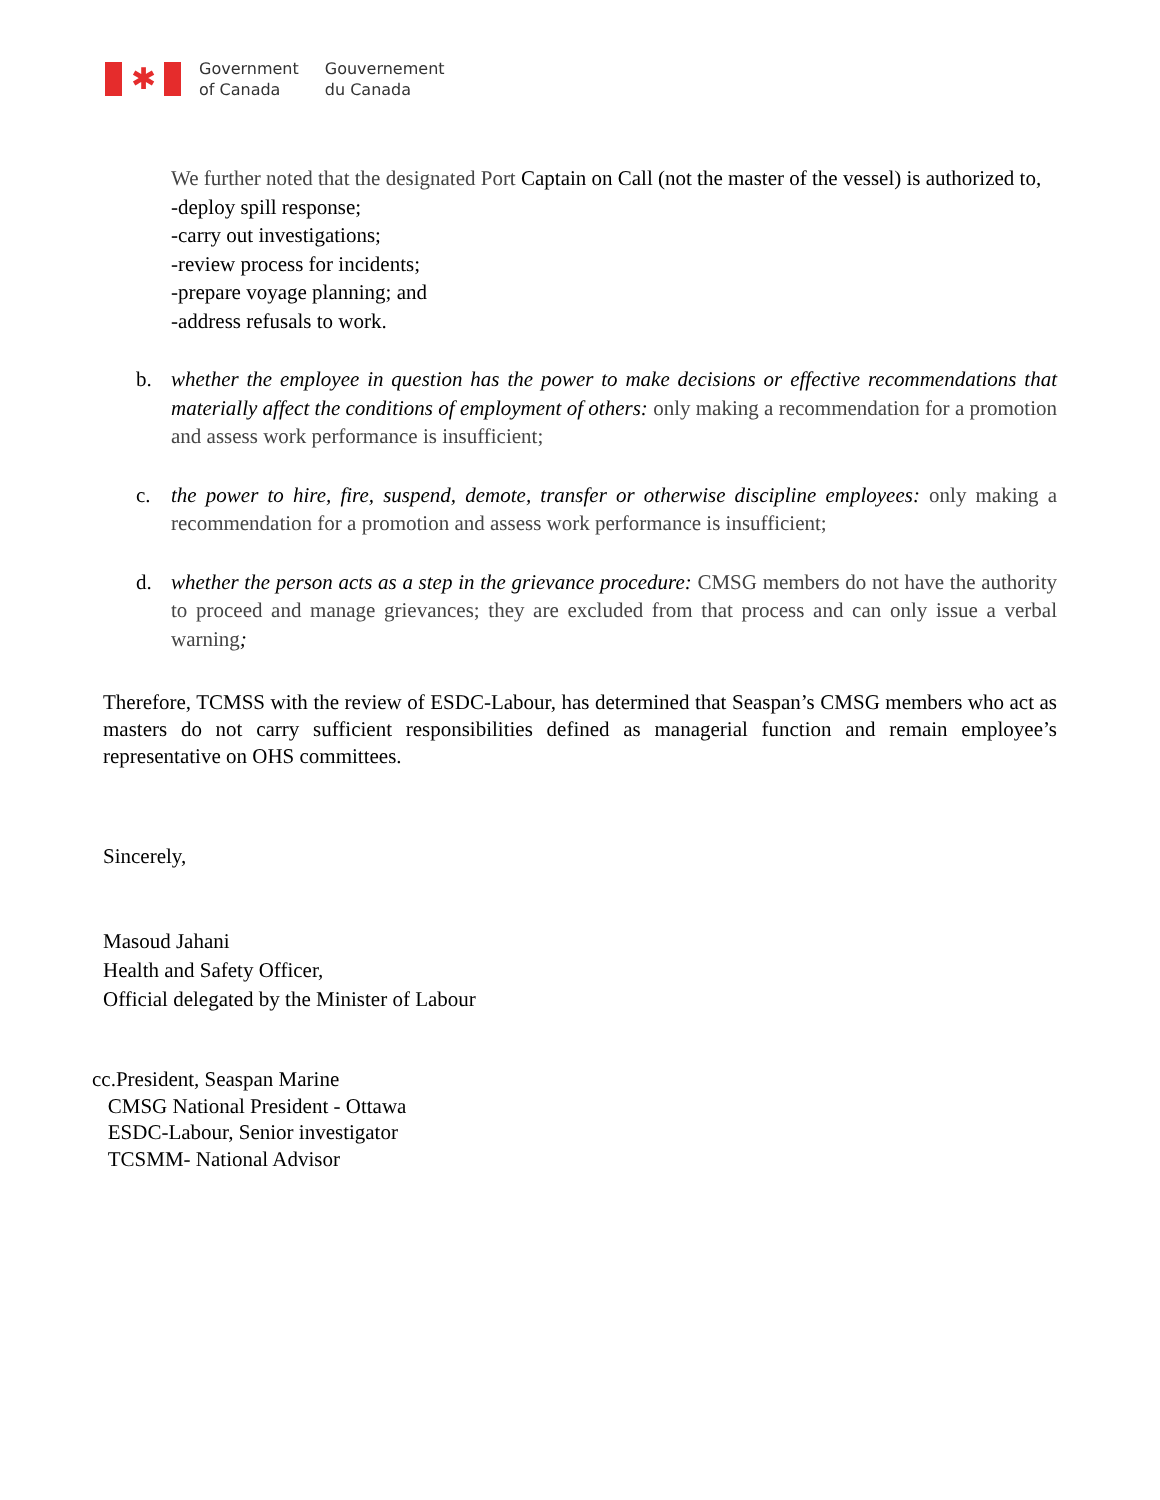✱
Government
of Canada
Gouvernement
du Canada
We further noted that the designated Port Captain on Call (not the master of the vessel) is authorized to,
-deploy spill response;
-carry out investigations;
-review process for incidents;
-prepare voyage planning; and
-address refusals to work.
b. whether the employee in question has the power to make decisions or effective recommendations that materially affect the conditions of employment of others: only making a recommendation for a promotion and assess work performance is insufficient;
c. the power to hire, fire, suspend, demote, transfer or otherwise discipline employees: only making a recommendation for a promotion and assess work performance is insufficient;
d. whether the person acts as a step in the grievance procedure: CMSG members do not have the authority to proceed and manage grievances; they are excluded from that process and can only issue a verbal warning;
Therefore, TCMSS with the review of ESDC-Labour, has determined that Seaspan’s CMSG members who act as masters do not carry sufficient responsibilities defined as managerial function and remain employee’s representative on OHS committees.
Sincerely,
Masoud Jahani
Health and Safety Officer,
Official delegated by the Minister of Labour
cc.President, Seaspan Marine
CMSG National President - Ottawa
ESDC-Labour, Senior investigator
TCSMM- National Advisor